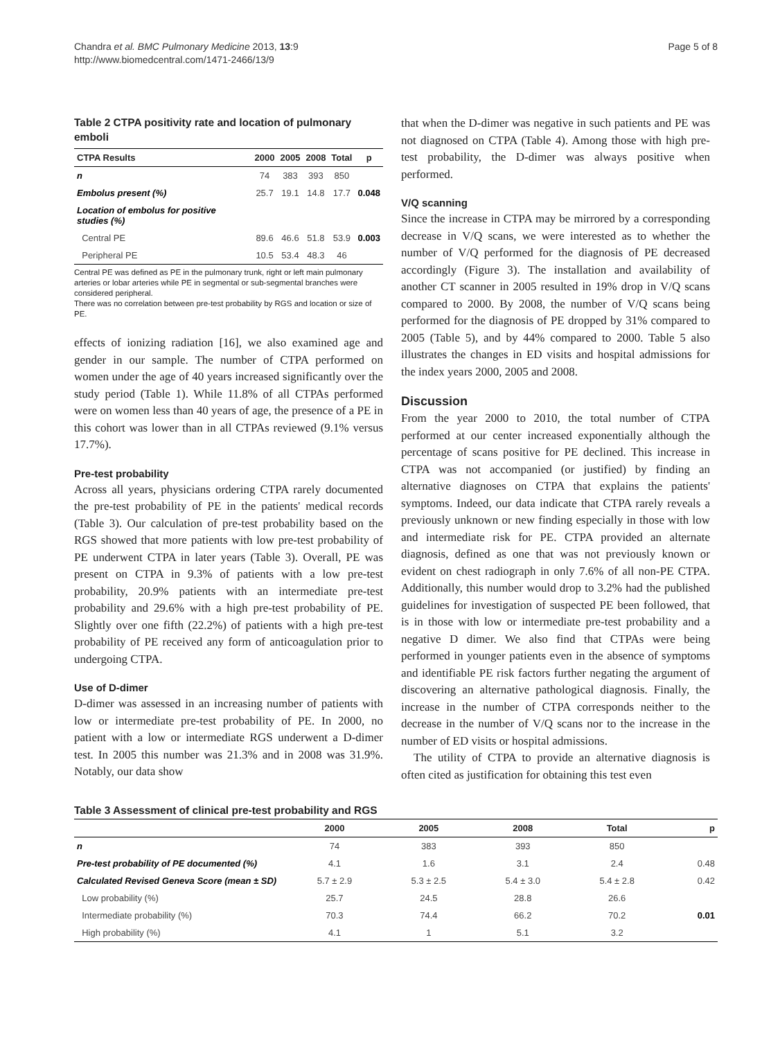Chandra et al. BMC Pulmonary Medicine 2013, 13:9
http://www.biomedcentral.com/1471-2466/13/9
Page 5 of 8
Table 2 CTPA positivity rate and location of pulmonary emboli
| CTPA Results | 2000 | 2005 | 2008 | Total | p |
| --- | --- | --- | --- | --- | --- |
| n | 74 | 383 | 393 | 850 | |
| Embolus present (%) | 25.7 | 19.1 | 14.8 | 17.7 | 0.048 |
| Location of embolus for positive studies (%) | | | | | |
| Central PE | 89.6 | 46.6 | 51.8 | 53.9 | 0.003 |
| Peripheral PE | 10.5 | 53.4 | 48.3 | 46 | |
Central PE was defined as PE in the pulmonary trunk, right or left main pulmonary arteries or lobar arteries while PE in segmental or sub-segmental branches were considered peripheral.
There was no correlation between pre-test probability by RGS and location or size of PE.
effects of ionizing radiation [16], we also examined age and gender in our sample. The number of CTPA performed on women under the age of 40 years increased significantly over the study period (Table 1). While 11.8% of all CTPAs performed were on women less than 40 years of age, the presence of a PE in this cohort was lower than in all CTPAs reviewed (9.1% versus 17.7%).
Pre-test probability
Across all years, physicians ordering CTPA rarely documented the pre-test probability of PE in the patients' medical records (Table 3). Our calculation of pre-test probability based on the RGS showed that more patients with low pre-test probability of PE underwent CTPA in later years (Table 3). Overall, PE was present on CTPA in 9.3% of patients with a low pre-test probability, 20.9% patients with an intermediate pre-test probability and 29.6% with a high pre-test probability of PE. Slightly over one fifth (22.2%) of patients with a high pre-test probability of PE received any form of anticoagulation prior to undergoing CTPA.
Use of D-dimer
D-dimer was assessed in an increasing number of patients with low or intermediate pre-test probability of PE. In 2000, no patient with a low or intermediate RGS underwent a D-dimer test. In 2005 this number was 21.3% and in 2008 was 31.9%. Notably, our data show
that when the D-dimer was negative in such patients and PE was not diagnosed on CTPA (Table 4). Among those with high pre-test probability, the D-dimer was always positive when performed.
V/Q scanning
Since the increase in CTPA may be mirrored by a corresponding decrease in V/Q scans, we were interested as to whether the number of V/Q performed for the diagnosis of PE decreased accordingly (Figure 3). The installation and availability of another CT scanner in 2005 resulted in 19% drop in V/Q scans compared to 2000. By 2008, the number of V/Q scans being performed for the diagnosis of PE dropped by 31% compared to 2005 (Table 5), and by 44% compared to 2000. Table 5 also illustrates the changes in ED visits and hospital admissions for the index years 2000, 2005 and 2008.
Discussion
From the year 2000 to 2010, the total number of CTPA performed at our center increased exponentially although the percentage of scans positive for PE declined. This increase in CTPA was not accompanied (or justified) by finding an alternative diagnoses on CTPA that explains the patients' symptoms. Indeed, our data indicate that CTPA rarely reveals a previously unknown or new finding especially in those with low and intermediate risk for PE. CTPA provided an alternate diagnosis, defined as one that was not previously known or evident on chest radiograph in only 7.6% of all non-PE CTPA. Additionally, this number would drop to 3.2% had the published guidelines for investigation of suspected PE been followed, that is in those with low or intermediate pre-test probability and a negative D dimer. We also find that CTPAs were being performed in younger patients even in the absence of symptoms and identifiable PE risk factors further negating the argument of discovering an alternative pathological diagnosis. Finally, the increase in the number of CTPA corresponds neither to the decrease in the number of V/Q scans nor to the increase in the number of ED visits or hospital admissions.
The utility of CTPA to provide an alternative diagnosis is often cited as justification for obtaining this test even
Table 3 Assessment of clinical pre-test probability and RGS
| | 2000 | 2005 | 2008 | Total | p |
| --- | --- | --- | --- | --- | --- |
| n | 74 | 383 | 393 | 850 | |
| Pre-test probability of PE documented (%) | 4.1 | 1.6 | 3.1 | 2.4 | 0.48 |
| Calculated Revised Geneva Score (mean ± SD) | 5.7 ± 2.9 | 5.3 ± 2.5 | 5.4 ± 3.0 | 5.4 ± 2.8 | 0.42 |
| Low probability (%) | 25.7 | 24.5 | 28.8 | 26.6 | |
| Intermediate probability (%) | 70.3 | 74.4 | 66.2 | 70.2 | 0.01 |
| High probability (%) | 4.1 | 1 | 5.1 | 3.2 | |